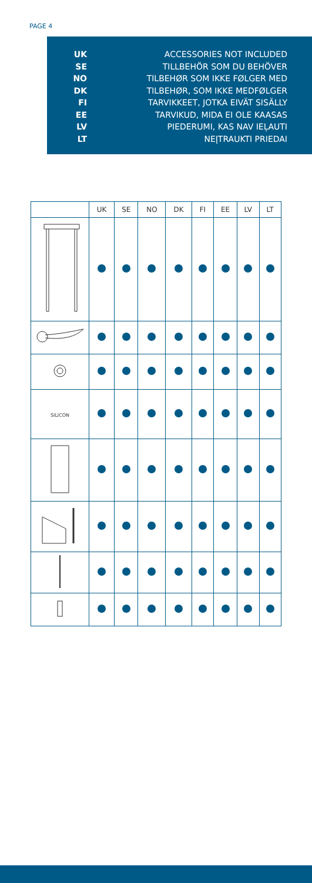PAGE 4
UK
SE
NO
DK
FI
EE
LV
LT
ACCESSORIES NOT INCLUDED
TILLBEHÖR SOM DU BEHÖVER
TILBEHØR SOM IKKE FØLGER MED
TILBEHØR, SOM IKKE MEDFØLGER
TARVIKKEET, JOTKA EIVÄT SISÄLLY
TARVIKUD, MIDA EI OLE KAASAS
PIEDERUMI, KAS NAV IEĻAUTI
NEĮTRAUKTI PRIEDAI
| | UK | SE | NO | DK | FI | EE | LV | LT |
| --- | --- | --- | --- | --- | --- | --- | --- | --- |
| SILICON | | | | | | | | |